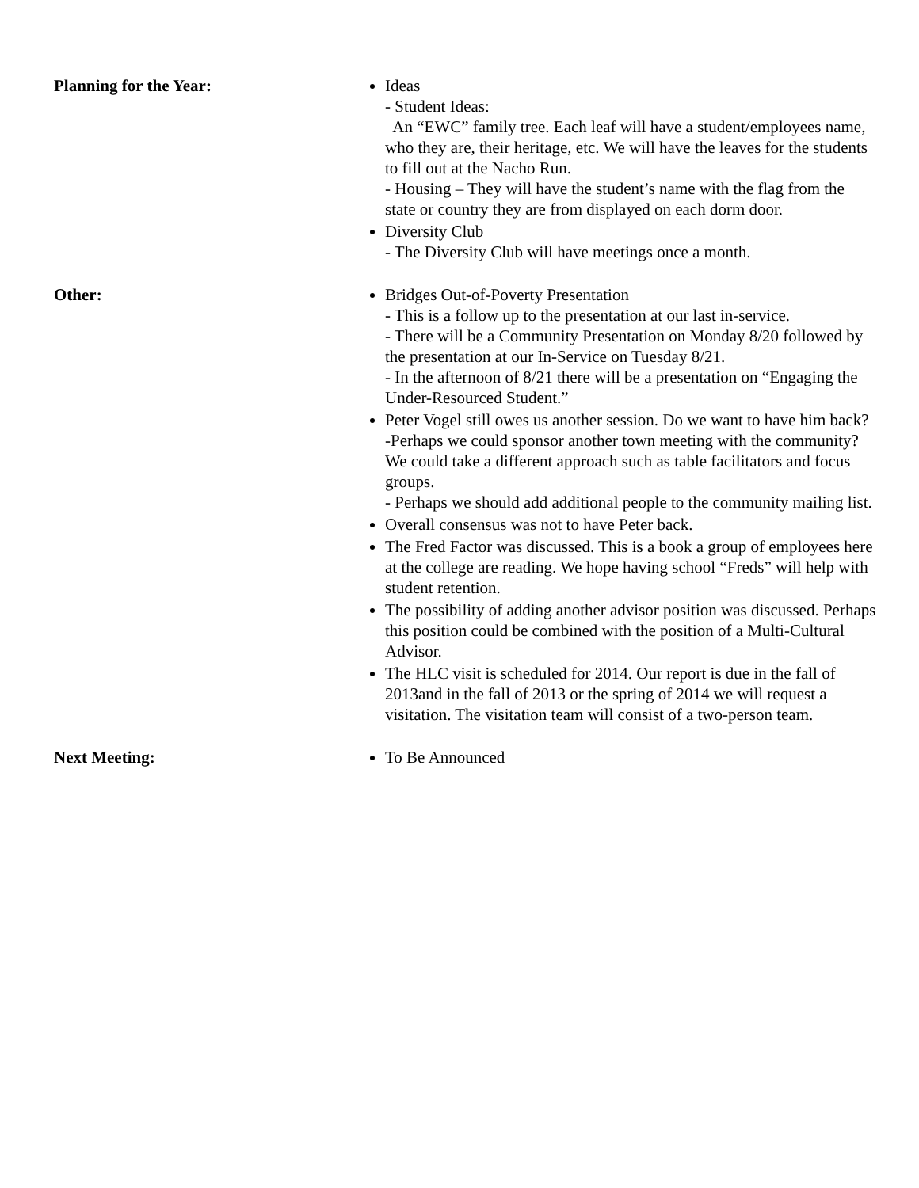Planning for the Year: Ideas
- Student Ideas:
An “EWC” family tree. Each leaf will have a student/employees name, who they are, their heritage, etc. We will have the leaves for the students to fill out at the Nacho Run.
- Housing – They will have the student’s name with the flag from the state or country they are from displayed on each dorm door.
Diversity Club
- The Diversity Club will have meetings once a month.
Other: Bridges Out-of-Poverty Presentation
- This is a follow up to the presentation at our last in-service.
- There will be a Community Presentation on Monday 8/20 followed by the presentation at our In-Service on Tuesday 8/21.
- In the afternoon of 8/21 there will be a presentation on “Engaging the Under-Resourced Student.”
Peter Vogel still owes us another session. Do we want to have him back?
-Perhaps we could sponsor another town meeting with the community? We could take a different approach such as table facilitators and focus groups.
- Perhaps we should add additional people to the community mailing list.
Overall consensus was not to have Peter back.
The Fred Factor was discussed. This is a book a group of employees here at the college are reading. We hope having school “Freds” will help with student retention.
The possibility of adding another advisor position was discussed. Perhaps this position could be combined with the position of a Multi-Cultural Advisor.
The HLC visit is scheduled for 2014. Our report is due in the fall of 2013and in the fall of 2013 or the spring of 2014 we will request a visitation. The visitation team will consist of a two-person team.
Next Meeting: To Be Announced